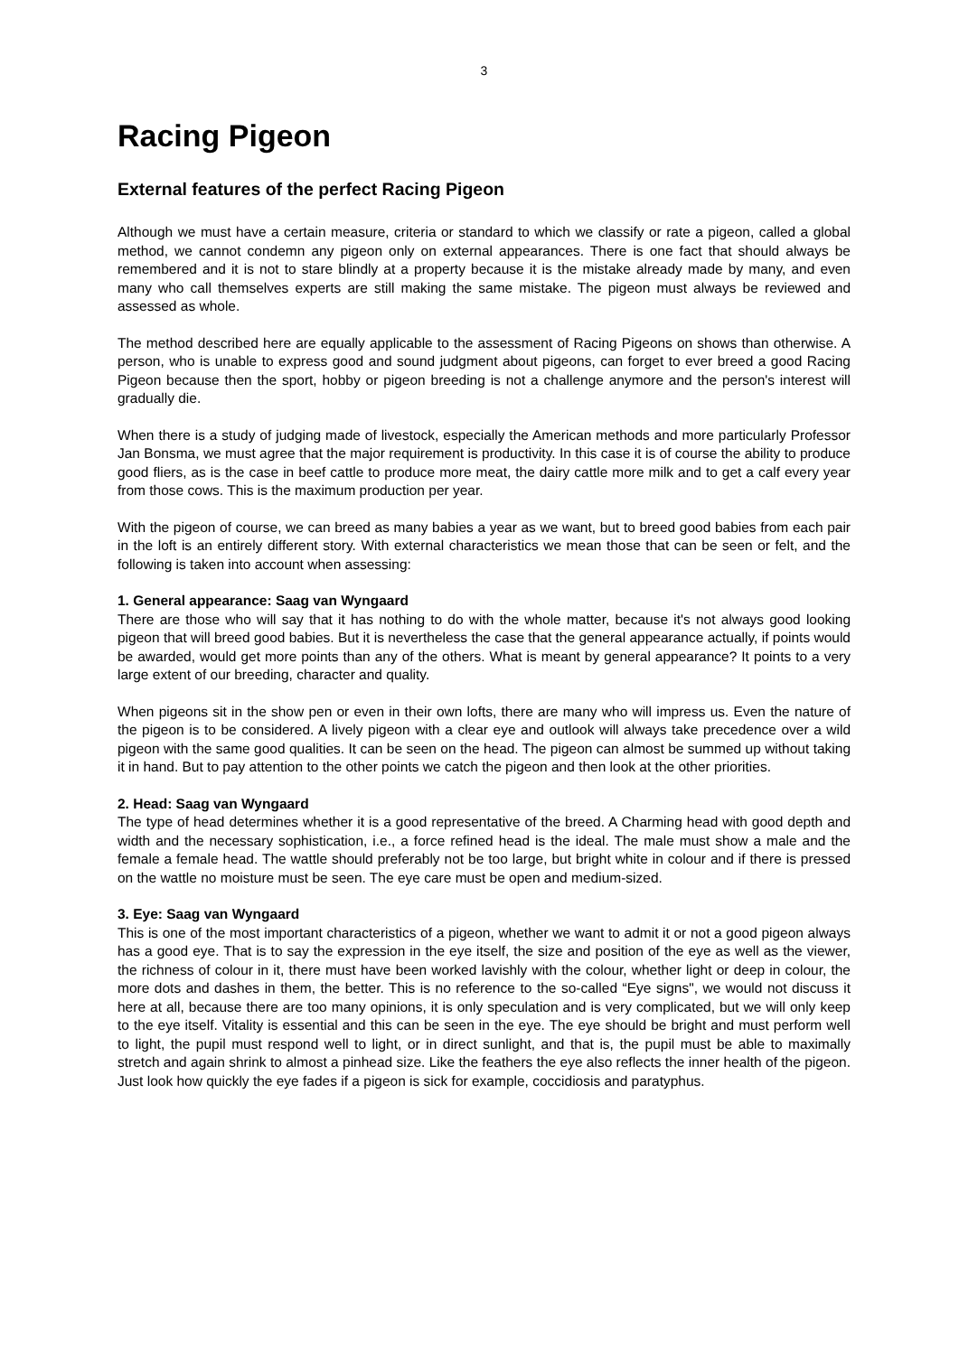3
Racing Pigeon
External features of the perfect Racing Pigeon
Although we must have a certain measure, criteria or standard to which we classify or rate a pigeon, called a global method, we cannot condemn any pigeon only on external appearances. There is one fact that should always be remembered and it is not to stare blindly at a property because it is the mistake already made by many, and even many who call themselves experts are still making the same mistake. The pigeon must always be reviewed and assessed as whole.
The method described here are equally applicable to the assessment of Racing Pigeons on shows than otherwise. A person, who is unable to express good and sound judgment about pigeons, can forget to ever breed a good Racing Pigeon because then the sport, hobby or pigeon breeding is not a challenge anymore and the person's interest will gradually die.
When there is a study of judging made of livestock, especially the American methods and more particularly Professor Jan Bonsma, we must agree that the major requirement is productivity. In this case it is of course the ability to produce good fliers, as is the case in beef cattle to produce more meat, the dairy cattle more milk and to get a calf every year from those cows. This is the maximum production per year.
With the pigeon of course, we can breed as many babies a year as we want, but to breed good babies from each pair in the loft is an entirely different story. With external characteristics we mean those that can be seen or felt, and the following is taken into account when assessing:
1. General appearance: Saag van Wyngaard
There are those who will say that it has nothing to do with the whole matter, because it's not always good looking pigeon that will breed good babies. But it is nevertheless the case that the general appearance actually, if points would be awarded, would get more points than any of the others. What is meant by general appearance? It points to a very large extent of our breeding, character and quality.
When pigeons sit in the show pen or even in their own lofts, there are many who will impress us. Even the nature of the pigeon is to be considered. A lively pigeon with a clear eye and outlook will always take precedence over a wild pigeon with the same good qualities. It can be seen on the head. The pigeon can almost be summed up without taking it in hand. But to pay attention to the other points we catch the pigeon and then look at the other priorities.
2. Head: Saag van Wyngaard
The type of head determines whether it is a good representative of the breed. A Charming head with good depth and width and the necessary sophistication, i.e., a force refined head is the ideal. The male must show a male and the female a female head. The wattle should preferably not be too large, but bright white in colour and if there is pressed on the wattle no moisture must be seen. The eye care must be open and medium-sized.
3. Eye: Saag van Wyngaard
This is one of the most important characteristics of a pigeon, whether we want to admit it or not a good pigeon always has a good eye. That is to say the expression in the eye itself, the size and position of the eye as well as the viewer, the richness of colour in it, there must have been worked lavishly with the colour, whether light or deep in colour, the more dots and dashes in them, the better. This is no reference to the so-called “Eye signs", we would not discuss it here at all, because there are too many opinions, it is only speculation and is very complicated, but we will only keep to the eye itself. Vitality is essential and this can be seen in the eye. The eye should be bright and must perform well to light, the pupil must respond well to light, or in direct sunlight, and that is, the pupil must be able to maximally stretch and again shrink to almost a pinhead size. Like the feathers the eye also reflects the inner health of the pigeon. Just look how quickly the eye fades if a pigeon is sick for example, coccidiosis and paratyphus.